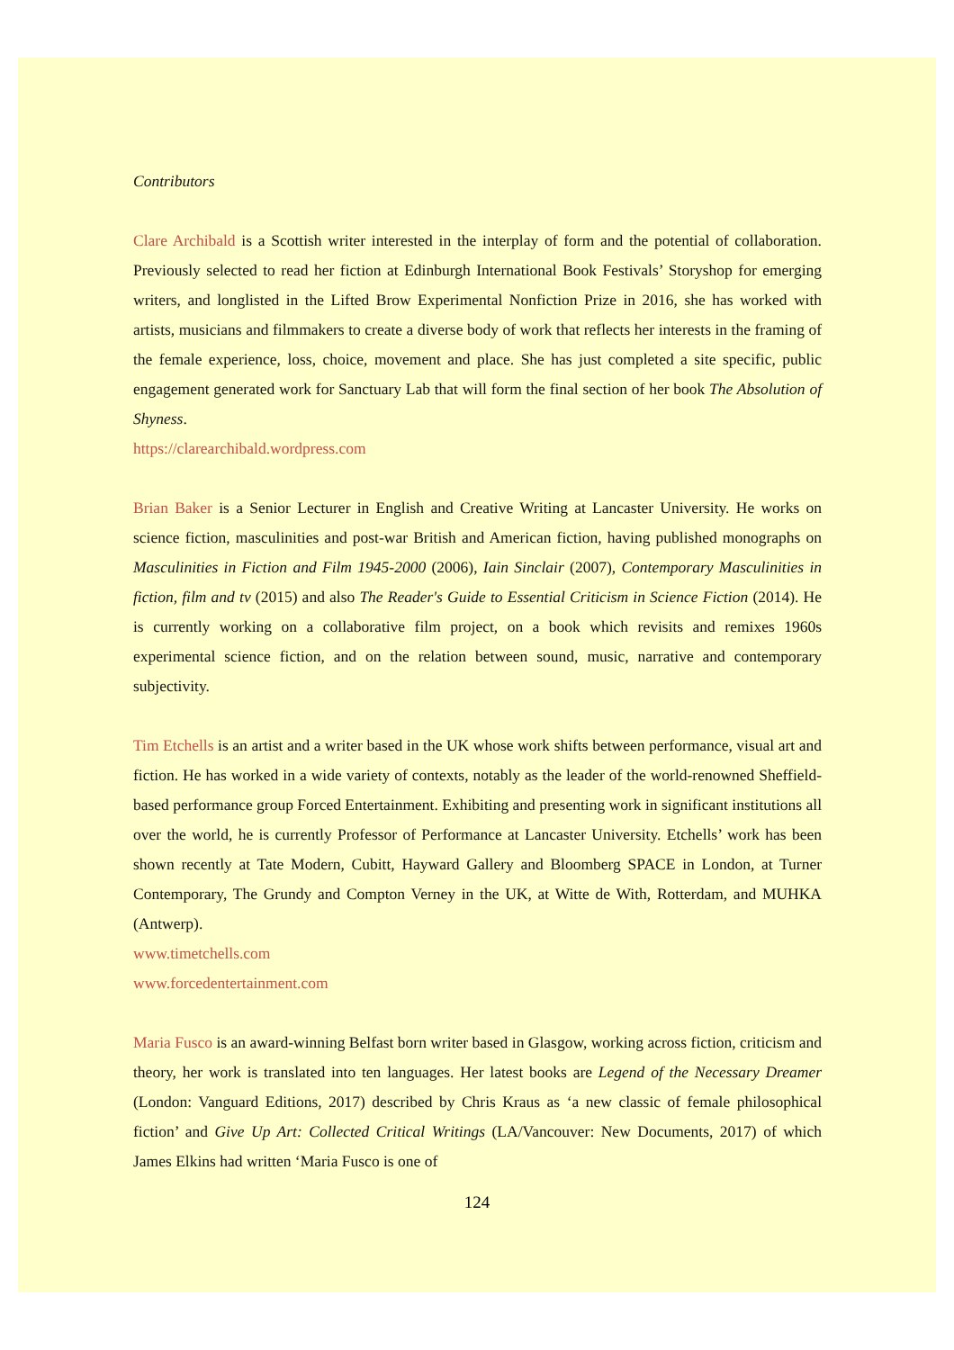Contributors
Clare Archibald is a Scottish writer interested in the interplay of form and the potential of collaboration. Previously selected to read her fiction at Edinburgh International Book Festivals’ Storyshop for emerging writers, and longlisted in the Lifted Brow Experimental Nonfiction Prize in 2016, she has worked with artists, musicians and filmmakers to create a diverse body of work that reflects her interests in the framing of the female experience, loss, choice, movement and place. She has just completed a site specific, public engagement generated work for Sanctuary Lab that will form the final section of her book The Absolution of Shyness.
https://clarearchibald.wordpress.com
Brian Baker is a Senior Lecturer in English and Creative Writing at Lancaster University. He works on science fiction, masculinities and post-war British and American fiction, having published monographs on Masculinities in Fiction and Film 1945-2000 (2006), Iain Sinclair (2007), Contemporary Masculinities in fiction, film and tv (2015) and also The Reader's Guide to Essential Criticism in Science Fiction (2014). He is currently working on a collaborative film project, on a book which revisits and remixes 1960s experimental science fiction, and on the relation between sound, music, narrative and contemporary subjectivity.
Tim Etchells is an artist and a writer based in the UK whose work shifts between performance, visual art and fiction. He has worked in a wide variety of contexts, notably as the leader of the world-renowned Sheffield-based performance group Forced Entertainment. Exhibiting and presenting work in significant institutions all over the world, he is currently Professor of Performance at Lancaster University. Etchells’ work has been shown recently at Tate Modern, Cubitt, Hayward Gallery and Bloomberg SPACE in London, at Turner Contemporary, The Grundy and Compton Verney in the UK, at Witte de With, Rotterdam, and MUHKA (Antwerp).
www.timetchells.com
www.forcedentertainment.com
Maria Fusco is an award-winning Belfast born writer based in Glasgow, working across fiction, criticism and theory, her work is translated into ten languages. Her latest books are Legend of the Necessary Dreamer (London: Vanguard Editions, 2017) described by Chris Kraus as ‘a new classic of female philosophical fiction’ and Give Up Art: Collected Critical Writings (LA/Vancouver: New Documents, 2017) of which James Elkins had written ‘Maria Fusco is one of
124